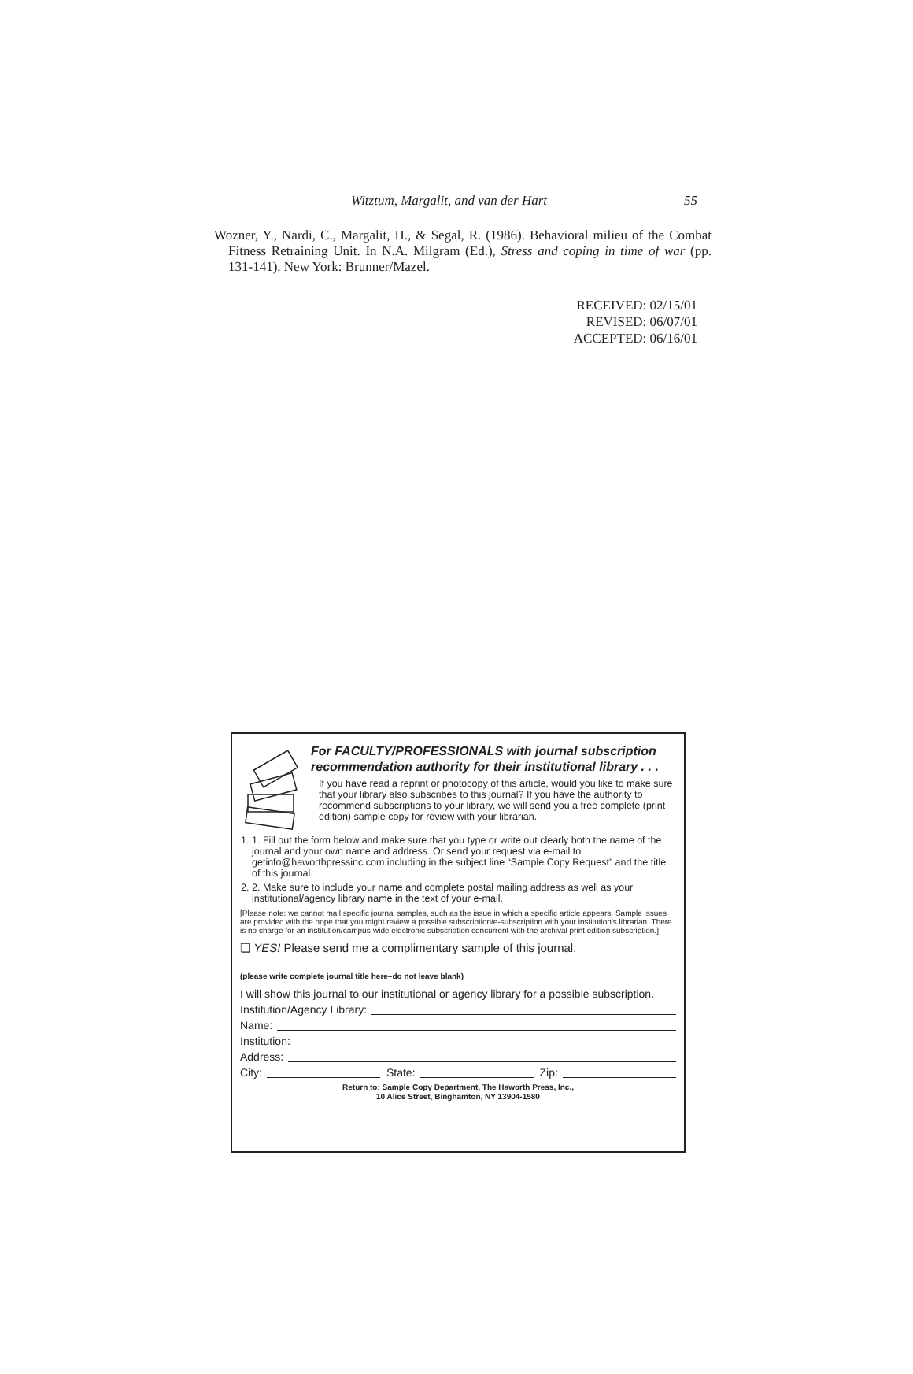Witztum, Margalit, and van der Hart 55
Wozner, Y., Nardi, C., Margalit, H., & Segal, R. (1986). Behavioral milieu of the Combat Fitness Retraining Unit. In N.A. Milgram (Ed.), Stress and coping in time of war (pp. 131-141). New York: Brunner/Mazel.
RECEIVED: 02/15/01
REVISED: 06/07/01
ACCEPTED: 06/16/01
For FACULTY/PROFESSIONALS with journal subscription
recommendation authority for their institutional library . . .
If you have read a reprint or photocopy of this article, would you like to make sure that your library also subscribes to this journal? If you have the authority to recommend subscriptions to your library, we will send you a free complete (print edition) sample copy for review with your librarian.
1. 1. Fill out the form below and make sure that you type or write out clearly both the name of the journal and your own name and address. Or send your request via e-mail to getinfo@haworthpressinc.com including in the subject line “Sample Copy Request” and the title of this journal.
2. 2. Make sure to include your name and complete postal mailing address as well as your institutional/agency library name in the text of your e-mail.
[Please note: we cannot mail specific journal samples, such as the issue in which a specific article appears. Sample issues are provided with the hope that you might review a possible subscription/e-subscription with your institution's librarian. There is no charge for an institution/campus-wide electronic subscription concurrent with the archival print edition subscription.]
❏ YES! Please send me a complimentary sample of this journal:
(please write complete journal title here–do not leave blank)
I will show this journal to our institutional or agency library for a possible subscription.
Institution/Agency Library:
Name:
Institution:
Address:
City: State: Zip:
Return to: Sample Copy Department, The Haworth Press, Inc.,
10 Alice Street, Binghamton, NY 13904-1580